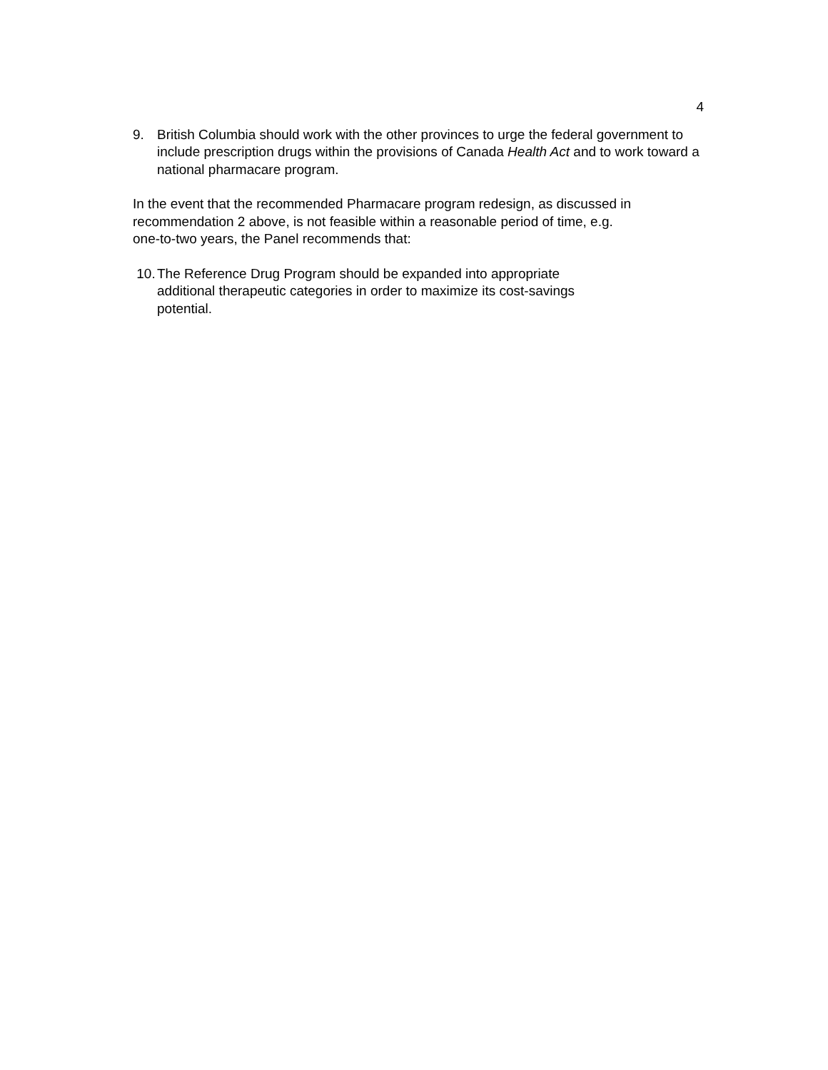4
9. British Columbia should work with the other provinces to urge the federal government to include prescription drugs within the provisions of Canada Health Act and to work toward a national pharmacare program.
In the event that the recommended Pharmacare program redesign, as discussed in
recommendation 2 above, is not feasible within a reasonable period of time, e.g.
one-to-two years, the Panel recommends that:
10. The Reference Drug Program should be expanded into appropriate additional therapeutic categories in order to maximize its cost-savings potential.